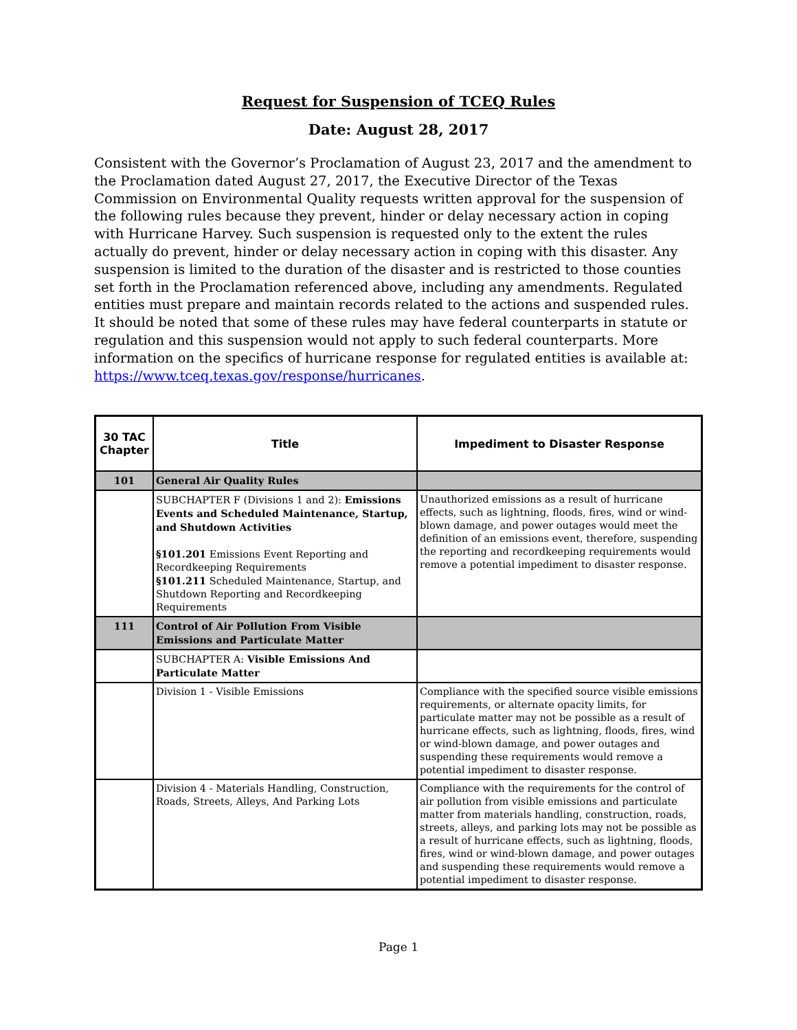Request for Suspension of TCEQ Rules
Date: August 28, 2017
Consistent with the Governor’s Proclamation of August 23, 2017 and the amendment to the Proclamation dated August 27, 2017, the Executive Director of the Texas Commission on Environmental Quality requests written approval for the suspension of the following rules because they prevent, hinder or delay necessary action in coping with Hurricane Harvey. Such suspension is requested only to the extent the rules actually do prevent, hinder or delay necessary action in coping with this disaster. Any suspension is limited to the duration of the disaster and is restricted to those counties set forth in the Proclamation referenced above, including any amendments. Regulated entities must prepare and maintain records related to the actions and suspended rules. It should be noted that some of these rules may have federal counterparts in statute or regulation and this suspension would not apply to such federal counterparts. More information on the specifics of hurricane response for regulated entities is available at: https://www.tceq.texas.gov/response/hurricanes.
| 30 TAC Chapter | Title | Impediment to Disaster Response |
| --- | --- | --- |
| 101 | General Air Quality Rules | |
| | SUBCHAPTER F (Divisions 1 and 2): Emissions Events and Scheduled Maintenance, Startup, and Shutdown Activities §101.201 Emissions Event Reporting and Recordkeeping Requirements §101.211 Scheduled Maintenance, Startup, and Shutdown Reporting and Recordkeeping Requirements | Unauthorized emissions as a result of hurricane effects, such as lightning, floods, fires, wind or wind-blown damage, and power outages would meet the definition of an emissions event, therefore, suspending the reporting and recordkeeping requirements would remove a potential impediment to disaster response. |
| 111 | Control of Air Pollution From Visible Emissions and Particulate Matter | |
| | SUBCHAPTER A: Visible Emissions And Particulate Matter | |
| | Division 1 - Visible Emissions | Compliance with the specified source visible emissions requirements, or alternate opacity limits, for particulate matter may not be possible as a result of hurricane effects, such as lightning, floods, fires, wind or wind-blown damage, and power outages and suspending these requirements would remove a potential impediment to disaster response. |
| | Division 4 - Materials Handling, Construction, Roads, Streets, Alleys, And Parking Lots | Compliance with the requirements for the control of air pollution from visible emissions and particulate matter from materials handling, construction, roads, streets, alleys, and parking lots may not be possible as a result of hurricane effects, such as lightning, floods, fires, wind or wind-blown damage, and power outages and suspending these requirements would remove a potential impediment to disaster response. |
Page 1